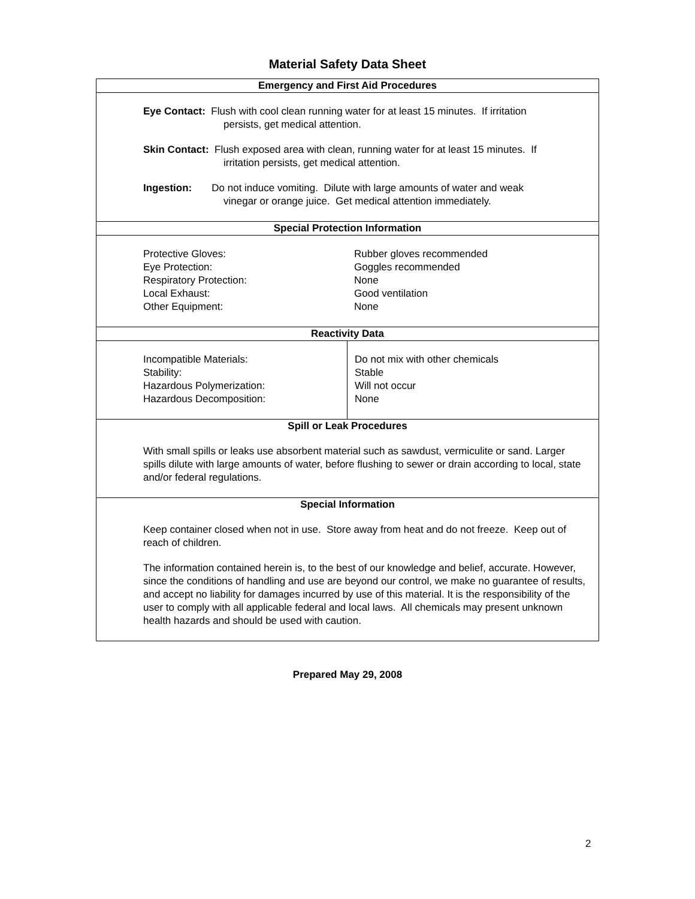Material Safety Data Sheet
Emergency and First Aid Procedures
Eye Contact: Flush with cool clean running water for at least 15 minutes. If irritation
persists, get medical attention.
Skin Contact: Flush exposed area with clean, running water for at least 15 minutes. If
irritation persists, get medical attention.
Ingestion: Do not induce vomiting. Dilute with large amounts of water and weak
vinegar or orange juice. Get medical attention immediately.
Special Protection Information
| Protective Gloves: | Rubber gloves recommended |
| Eye Protection: | Goggles recommended |
| Respiratory Protection: | None |
| Local Exhaust: | Good ventilation |
| Other Equipment: | None |
Reactivity Data
| Incompatible Materials: Stability: Hazardous Polymerization: Hazardous Decomposition: | Do not mix with other chemicals Stable Will not occur None |
Spill or Leak Procedures
With small spills or leaks use absorbent material such as sawdust, vermiculite or sand. Larger spills dilute with large amounts of water, before flushing to sewer or drain according to local, state and/or federal regulations.
Special Information
Keep container closed when not in use. Store away from heat and do not freeze. Keep out of reach of children.
The information contained herein is, to the best of our knowledge and belief, accurate. However, since the conditions of handling and use are beyond our control, we make no guarantee of results, and accept no liability for damages incurred by use of this material. It is the responsibility of the user to comply with all applicable federal and local laws. All chemicals may present unknown health hazards and should be used with caution.
Prepared May 29, 2008
2